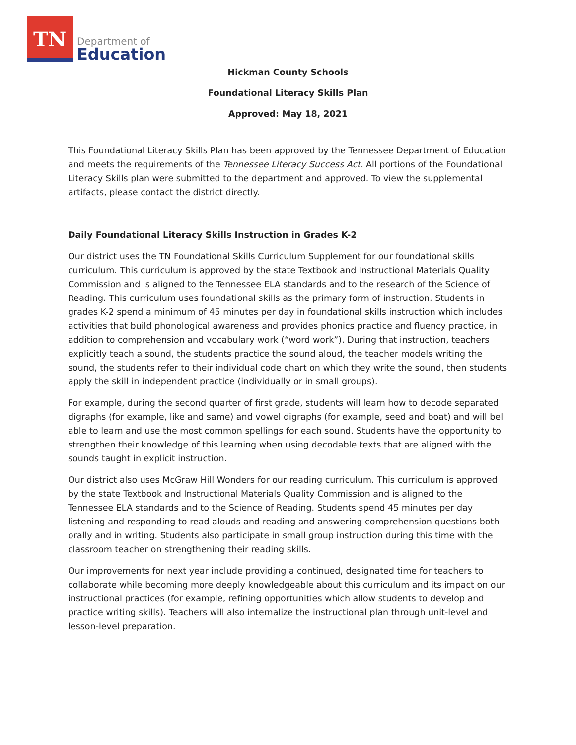TN
Department of
Education
Hickman County Schools
Foundational Literacy Skills Plan
Approved: May 18, 2021
This Foundational Literacy Skills Plan has been approved by the Tennessee Department of Education and meets the requirements of the Tennessee Literacy Success Act. All portions of the Foundational Literacy Skills plan were submitted to the department and approved. To view the supplemental artifacts, please contact the district directly.
Daily Foundational Literacy Skills Instruction in Grades K-2
Our district uses the TN Foundational Skills Curriculum Supplement for our foundational skills curriculum. This curriculum is approved by the state Textbook and Instructional Materials Quality Commission and is aligned to the Tennessee ELA standards and to the research of the Science of Reading. This curriculum uses foundational skills as the primary form of instruction. Students in grades K-2 spend a minimum of 45 minutes per day in foundational skills instruction which includes activities that build phonological awareness and provides phonics practice and fluency practice, in addition to comprehension and vocabulary work (“word work”). During that instruction, teachers explicitly teach a sound, the students practice the sound aloud, the teacher models writing the sound, the students refer to their individual code chart on which they write the sound, then students apply the skill in independent practice (individually or in small groups).
For example, during the second quarter of first grade, students will learn how to decode separated digraphs (for example, like and same) and vowel digraphs (for example, seed and boat) and will bel able to learn and use the most common spellings for each sound. Students have the opportunity to strengthen their knowledge of this learning when using decodable texts that are aligned with the sounds taught in explicit instruction.
Our district also uses McGraw Hill Wonders for our reading curriculum. This curriculum is approved by the state Textbook and Instructional Materials Quality Commission and is aligned to the Tennessee ELA standards and to the Science of Reading. Students spend 45 minutes per day listening and responding to read alouds and reading and answering comprehension questions both orally and in writing. Students also participate in small group instruction during this time with the classroom teacher on strengthening their reading skills.
Our improvements for next year include providing a continued, designated time for teachers to collaborate while becoming more deeply knowledgeable about this curriculum and its impact on our instructional practices (for example, refining opportunities which allow students to develop and practice writing skills). Teachers will also internalize the instructional plan through unit-level and lesson-level preparation.